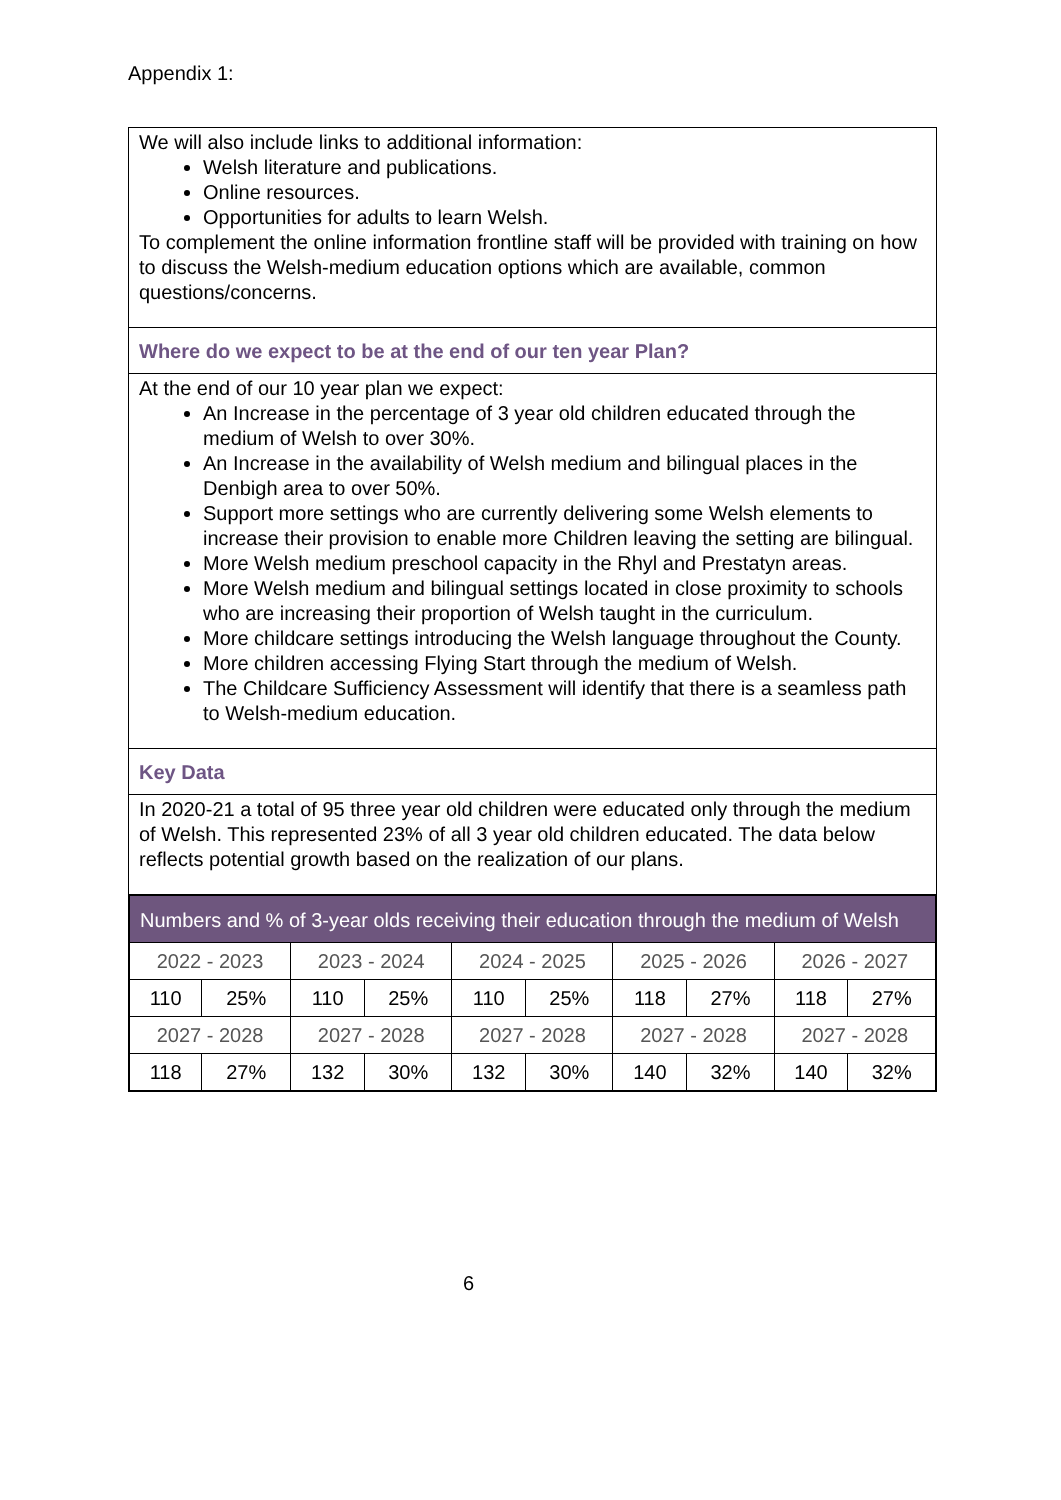Appendix 1:
We will also include links to additional information:
Welsh literature and publications.
Online resources.
Opportunities for adults to learn Welsh.
To complement the online information frontline staff will be provided with training on how to discuss the Welsh-medium education options which are available, common questions/concerns.
Where do we expect to be at the end of our ten year Plan?
At the end of our 10 year plan we expect:
An Increase in the percentage of 3 year old children educated through the medium of Welsh to over 30%.
An Increase in the availability of Welsh medium and bilingual places in the Denbigh area to over 50%.
Support more settings who are currently delivering some Welsh elements to increase their provision to enable more Children leaving the setting are bilingual.
More Welsh medium preschool capacity in the Rhyl and Prestatyn areas.
More Welsh medium and bilingual settings located in close proximity to schools who are increasing their proportion of Welsh taught in the curriculum.
More childcare settings introducing the Welsh language throughout the County.
More children accessing Flying Start through the medium of Welsh.
The Childcare Sufficiency Assessment will identify that there is a seamless path to Welsh-medium education.
Key Data
In 2020-21 a total of 95 three year old children were educated only through the medium of Welsh. This represented 23% of all 3 year old children educated. The data below reflects potential growth based on the realization of our plans.
| Numbers and % of 3-year olds receiving their education through the medium of Welsh | | | | | | | | | |
| 2022 - 2023 | | 2023 - 2024 | | 2024 - 2025 | | 2025 - 2026 | | 2026 - 2027 | |
| 110 | 25% | 110 | 25% | 110 | 25% | 118 | 27% | 118 | 27% |
| 2027 - 2028 | | 2027 - 2028 | | 2027 - 2028 | | 2027 - 2028 | | 2027 - 2028 | |
| 118 | 27% | 132 | 30% | 132 | 30% | 140 | 32% | 140 | 32% |
6